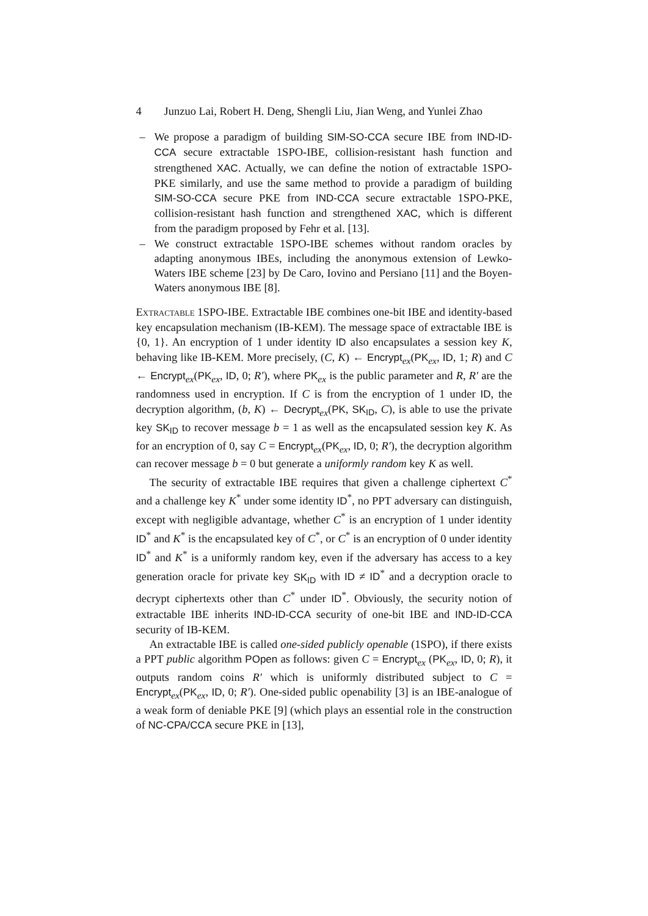4 Junzuo Lai, Robert H. Deng, Shengli Liu, Jian Weng, and Yunlei Zhao
– We propose a paradigm of building SIM-SO-CCA secure IBE from IND-ID-CCA secure extractable 1SPO-IBE, collision-resistant hash function and strengthened XAC. Actually, we can define the notion of extractable 1SPO-PKE similarly, and use the same method to provide a paradigm of building SIM-SO-CCA secure PKE from IND-CCA secure extractable 1SPO-PKE, collision-resistant hash function and strengthened XAC, which is different from the paradigm proposed by Fehr et al. [13].
– We construct extractable 1SPO-IBE schemes without random oracles by adapting anonymous IBEs, including the anonymous extension of Lewko-Waters IBE scheme [23] by De Caro, Iovino and Persiano [11] and the Boyen-Waters anonymous IBE [8].
Extractable 1SPO-IBE. Extractable IBE combines one-bit IBE and identity-based key encapsulation mechanism (IB-KEM). The message space of extractable IBE is {0, 1}. An encryption of 1 under identity ID also encapsulates a session key K, behaving like IB-KEM. More precisely, (C, K) ← Encrypt<sub>ex</sub>(PK<sub>ex</sub>, ID, 1; R) and C ← Encrypt<sub>ex</sub>(PK<sub>ex</sub>, ID, 0; R′), where PK<sub>ex</sub> is the public parameter and R, R′ are the randomness used in encryption. If C is from the encryption of 1 under ID, the decryption algorithm, (b, K) ← Decrypt<sub>ex</sub>(PK, SK<sub>ID</sub>, C), is able to use the private key SK<sub>ID</sub> to recover message b = 1 as well as the encapsulated session key K. As for an encryption of 0, say C = Encrypt<sub>ex</sub>(PK<sub>ex</sub>, ID, 0; R′), the decryption algorithm can recover message b = 0 but generate a uniformly random key K as well.
The security of extractable IBE requires that given a challenge ciphertext C<sup>*</sup> and a challenge key K<sup>*</sup> under some identity ID<sup>*</sup>, no PPT adversary can distinguish, except with negligible advantage, whether C<sup>*</sup> is an encryption of 1 under identity ID<sup>*</sup> and K<sup>*</sup> is the encapsulated key of C<sup>*</sup>, or C<sup>*</sup> is an encryption of 0 under identity ID<sup>*</sup> and K<sup>*</sup> is a uniformly random key, even if the adversary has access to a key generation oracle for private key SK<sub>ID</sub> with ID ≠ ID<sup>*</sup> and a decryption oracle to decrypt ciphertexts other than C<sup>*</sup> under ID<sup>*</sup>. Obviously, the security notion of extractable IBE inherits IND-ID-CCA security of one-bit IBE and IND-ID-CCA security of IB-KEM.
An extractable IBE is called one-sided publicly openable (1SPO), if there exists a PPT public algorithm POpen as follows: given C = Encrypt<sub>ex</sub> (PK<sub>ex</sub>, ID, 0; R), it outputs random coins R′ which is uniformly distributed subject to C = Encrypt<sub>ex</sub>(PK<sub>ex</sub>, ID, 0; R′). One-sided public openability [3] is an IBE-analogue of a weak form of deniable PKE [9] (which plays an essential role in the construction of NC-CPA/CCA secure PKE in [13],